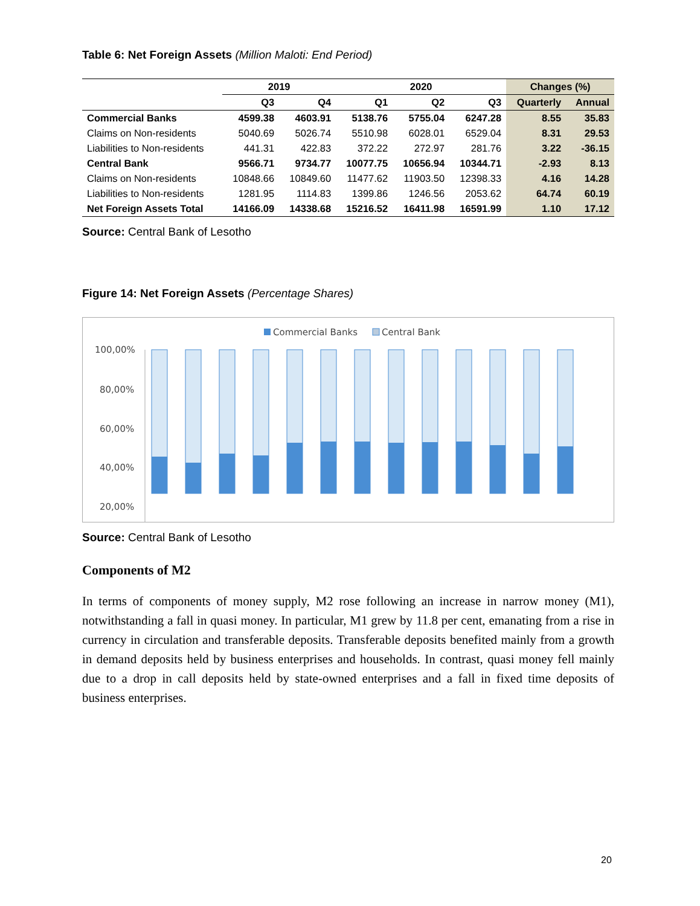Table 6: Net Foreign Assets (Million Maloti: End Period)
| | 2019 | | 2020 | | | Changes (%) | |
| --- | --- | --- | --- | --- | --- | --- | --- |
| | Q3 | Q4 | Q1 | Q2 | Q3 | Quarterly | Annual |
| Commercial Banks | 4599.38 | 4603.91 | 5138.76 | 5755.04 | 6247.28 | 8.55 | 35.83 |
| Claims on Non-residents | 5040.69 | 5026.74 | 5510.98 | 6028.01 | 6529.04 | 8.31 | 29.53 |
| Liabilities to Non-residents | 441.31 | 422.83 | 372.22 | 272.97 | 281.76 | 3.22 | -36.15 |
| Central Bank | 9566.71 | 9734.77 | 10077.75 | 10656.94 | 10344.71 | -2.93 | 8.13 |
| Claims on Non-residents | 10848.66 | 10849.60 | 11477.62 | 11903.50 | 12398.33 | 4.16 | 14.28 |
| Liabilities to Non-residents | 1281.95 | 1114.83 | 1399.86 | 1246.56 | 2053.62 | 64.74 | 60.19 |
| Net Foreign Assets Total | 14166.09 | 14338.68 | 15216.52 | 16411.98 | 16591.99 | 1.10 | 17.12 |
Source: Central Bank of Lesotho
Figure 14: Net Foreign Assets (Percentage Shares)
Commercial Banks
Central Bank
100,00%
80,00%
60,00%
40,00%
20,00%
Source: Central Bank of Lesotho
Components of M2
In terms of components of money supply, M2 rose following an increase in narrow money (M1), notwithstanding a fall in quasi money. In particular, M1 grew by 11.8 per cent, emanating from a rise in currency in circulation and transferable deposits. Transferable deposits benefited mainly from a growth in demand deposits held by business enterprises and households. In contrast, quasi money fell mainly due to a drop in call deposits held by state-owned enterprises and a fall in fixed time deposits of business enterprises.
20